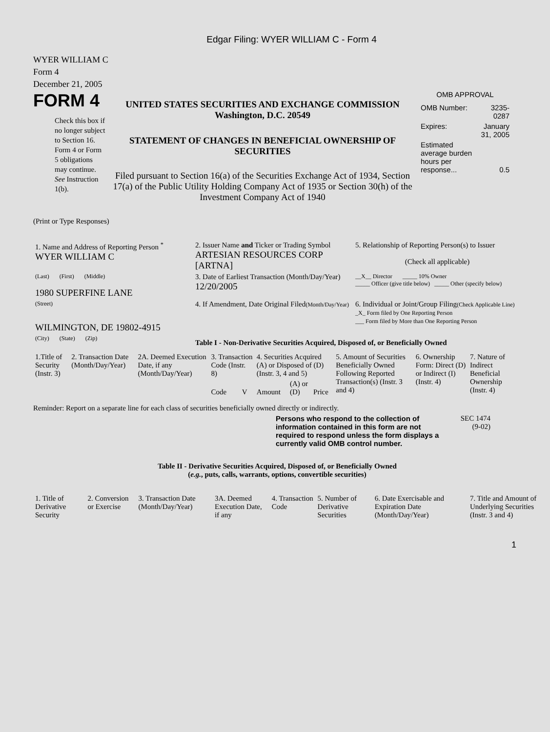Edgar Filing: WYER WILLIAM C - Form 4
WYER WILLIAM C
Form 4
December 21, 2005
FORM 4
Check this box if no longer subject to Section 16. Form 4 or Form 5 obligations may continue. See Instruction 1(b).
UNITED STATES SECURITIES AND EXCHANGE COMMISSION
Washington, D.C. 20549
STATEMENT OF CHANGES IN BENEFICIAL OWNERSHIP OF SECURITIES
Filed pursuant to Section 16(a) of the Securities Exchange Act of 1934, Section 17(a) of the Public Utility Holding Company Act of 1935 or Section 30(h) of the Investment Company Act of 1940
OMB APPROVAL
| OMB Number: | 3235-0287 |
| Expires: | January 31, 2005 |
| Estimated average burden hours per response... | 0.5 |
(Print or Type Responses)
| 1. Name and Address of Reporting Person <sup>*</sup> WYER WILLIAM C | 2. Issuer Name and Ticker or Trading Symbol ARTESIAN RESOURCES CORP [ARTNA] | 5. Relationship of Reporting Person(s) to Issuer (Check all applicable) |
| (Last) (First) (Middle) 1980 SUPERFINE LANE | 3. Date of Earliest Transaction (Month/Day/Year) 12/20/2005 | __X__ Director _____ 10% Owner _____ Officer (give title below) _____ Other (specify below) |
| (Street) WILMINGTON, DE 19802-4915 | 4. If Amendment, Date Original Filed (Month/Day/Year) | 6. Individual or Joint/Group Filing (Check Applicable Line) _X_ Form filed by One Reporting Person ___ Form filed by More than One Reporting Person |
| (City) (State) (Zip) | Table I - Non-Derivative Securities Acquired, Disposed of, or Beneficially Owned | |
| 1.Title of Security (Instr. 3) | 2. Transaction Date (Month/Day/Year) | 2A. Deemed Execution Date, if any (Month/Day/Year) | 3. Transaction Code (Instr. 8) | | 4. Securities Acquired (A) or Disposed of (D) (Instr. 3, 4 and 5) | | | 5. Amount of Securities Beneficially Owned Following Reported Transaction(s) (Instr. 3 and 4) | 6. Ownership Form: Direct (D) or Indirect (I) (Instr. 4) | 7. Nature of Indirect Beneficial Ownership (Instr. 4) |
| | | | Code | V | Amount | (A) or (D) | Price | | | |
Reminder: Report on a separate line for each class of securities beneficially owned directly or indirectly.
Persons who respond to the collection of information contained in this form are not required to respond unless the form displays a currently valid OMB control number.
SEC 1474
(9-02)
Table II - Derivative Securities Acquired, Disposed of, or Beneficially Owned
(e.g., puts, calls, warrants, options, convertible securities)
| 1. Title of Derivative Security | 2. Conversion or Exercise | 3. Transaction Date (Month/Day/Year) | 3A. Deemed Execution Date, if any | 4. Transaction Code | 5. Number of Derivative Securities | 6. Date Exercisable and Expiration Date (Month/Day/Year) | 7. Title and Amount of Underlying Securities (Instr. 3 and 4) |
1